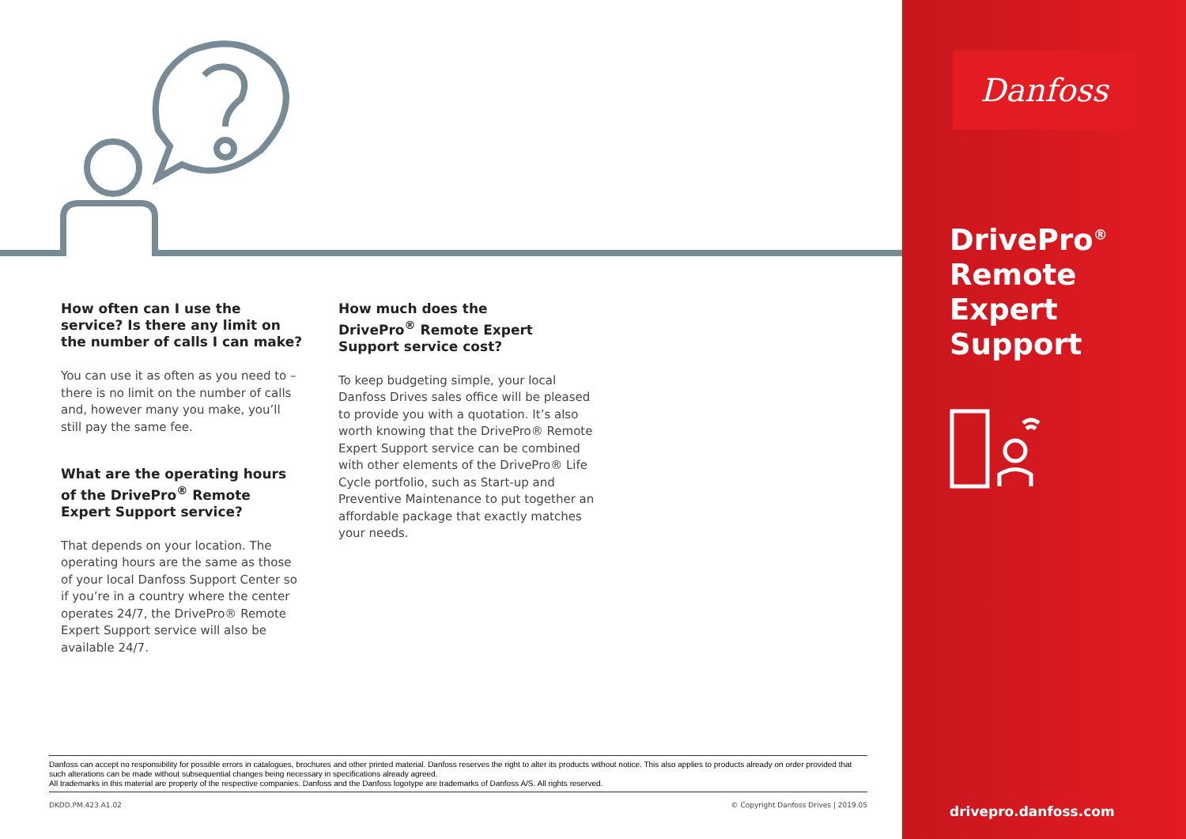How often can I use the service? Is there any limit on the number of calls I can make?
You can use it as often as you need to – there is no limit on the number of calls and, however many you make, you’ll still pay the same fee.
What are the operating hours of the DrivePro<sup>®</sup> Remote Expert Support service?
That depends on your location. The operating hours are the same as those of your local Danfoss Support Center so if you’re in a country where the center operates 24/7, the DrivePro® Remote Expert Support service will also be available 24/7.
How much does the
DrivePro<sup>®</sup> Remote Expert
Support service cost?
To keep budgeting simple, your local Danfoss Drives sales office will be pleased to provide you with a quotation. It’s also worth knowing that the DrivePro® Remote Expert Support service can be combined with other elements of the DrivePro® Life Cycle portfolio, such as Start-up and Preventive Maintenance to put together an affordable package that exactly matches your needs.
Danfoss can accept no responsibility for possible errors in catalogues, brochures and other printed material. Danfoss reserves the right to alter its products without notice. This also applies to products already on order provided that such alterations can be made without subsequential changes being necessary in specifications already agreed.
All trademarks in this material are property of the respective companies. Danfoss and the Danfoss logotype are trademarks of Danfoss A/S. All rights reserved.
DKDD.PM.423.A1.02 © Copyright Danfoss Drives | 2019.05
Danfoss
DrivePro<sup>®</sup>
Remote
Expert
Support
drivepro.danfoss.com